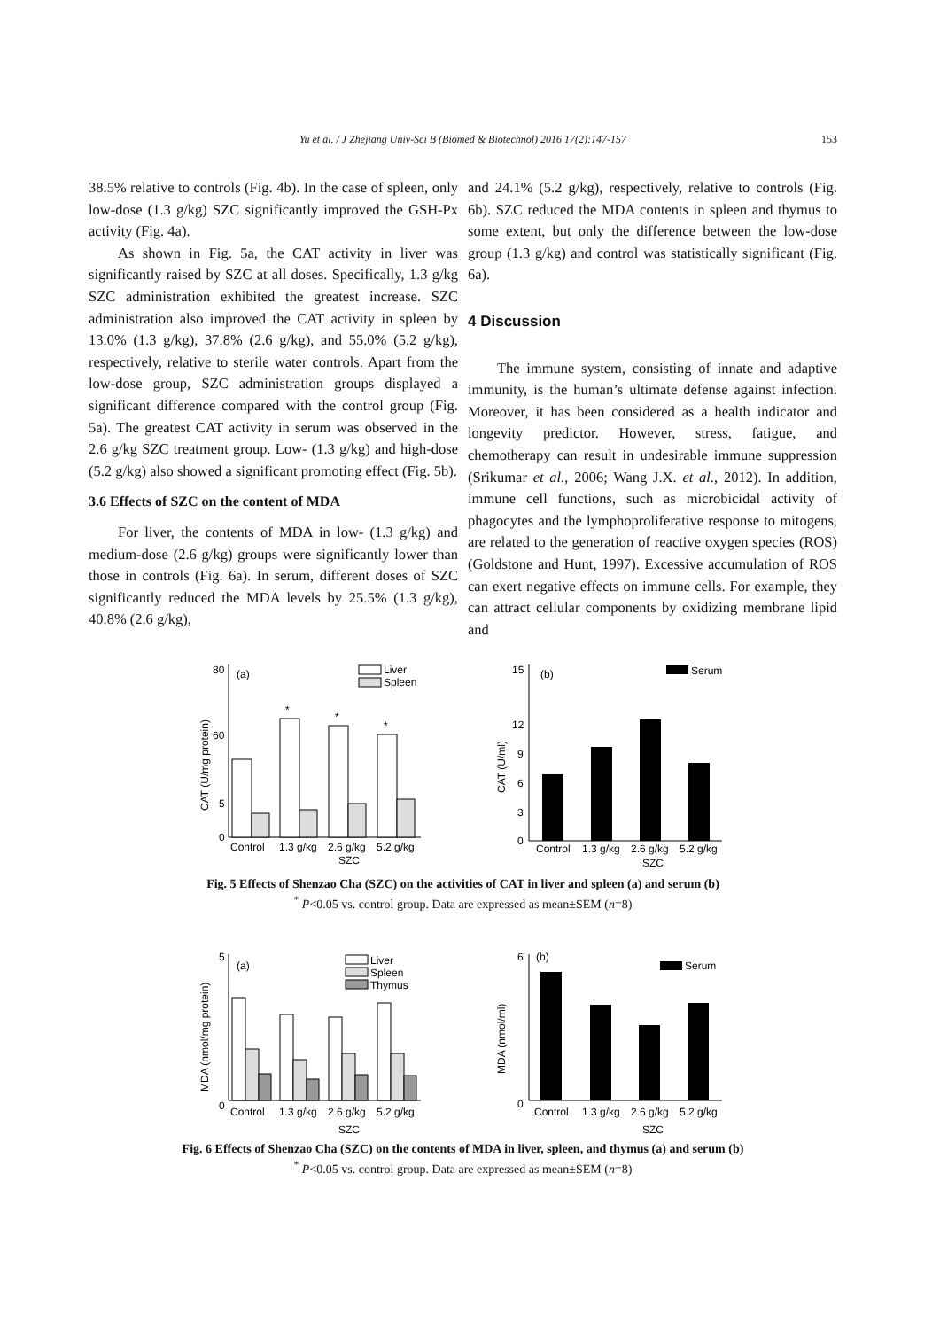153
Yu et al. / J Zhejiang Univ-Sci B (Biomed & Biotechnol) 2016 17(2):147-157
38.5% relative to controls (Fig. 4b). In the case of spleen, only low-dose (1.3 g/kg) SZC significantly improved the GSH-Px activity (Fig. 4a).
As shown in Fig. 5a, the CAT activity in liver was significantly raised by SZC at all doses. Specifically, 1.3 g/kg SZC administration exhibited the greatest increase. SZC administration also improved the CAT activity in spleen by 13.0% (1.3 g/kg), 37.8% (2.6 g/kg), and 55.0% (5.2 g/kg), respectively, relative to sterile water controls. Apart from the low-dose group, SZC administration groups displayed a significant difference compared with the control group (Fig. 5a). The greatest CAT activity in serum was observed in the 2.6 g/kg SZC treatment group. Low- (1.3 g/kg) and high-dose (5.2 g/kg) also showed a significant promoting effect (Fig. 5b).
3.6 Effects of SZC on the content of MDA
For liver, the contents of MDA in low- (1.3 g/kg) and medium-dose (2.6 g/kg) groups were significantly lower than those in controls (Fig. 6a). In serum, different doses of SZC significantly reduced the MDA levels by 25.5% (1.3 g/kg), 40.8% (2.6 g/kg),
and 24.1% (5.2 g/kg), respectively, relative to controls (Fig. 6b). SZC reduced the MDA contents in spleen and thymus to some extent, but only the difference between the low-dose group (1.3 g/kg) and control was statistically significant (Fig. 6a).
4 Discussion
The immune system, consisting of innate and adaptive immunity, is the human’s ultimate defense against infection. Moreover, it has been considered as a health indicator and longevity predictor. However, stress, fatigue, and chemotherapy can result in undesirable immune suppression (Srikumar et al., 2006; Wang J.X. et al., 2012). In addition, immune cell functions, such as microbicidal activity of phagocytes and the lymphoproliferative response to mitogens, are related to the generation of reactive oxygen species (ROS) (Goldstone and Hunt, 1997). Excessive accumulation of ROS can exert negative effects on immune cells. For example, they can attract cellular components by oxidizing membrane lipid and
80
(a)
60
5
0
CAT (U/mg protein)
*
*
*
Liver
Spleen
Control
1.3 g/kg
2.6 g/kg
5.2 g/kg
SZC
15
(b)
12
9
6
3
0
CAT (U/ml)
Serum
Control
1.3 g/kg
2.6 g/kg
5.2 g/kg
SZC
Fig. 5 Effects of Shenzao Cha (SZC) on the activities of CAT in liver and spleen (a) and serum (b)
<sup>*</sup> P<0.05 vs. control group. Data are expressed as mean±SEM (n=8)
5
(a)
0
MDA (nmol/mg protein)
Liver
Spleen
Thymus
Control
1.3 g/kg
2.6 g/kg
5.2 g/kg
SZC
6
(b)
0
MDA (nmol/ml)
Serum
Control
1.3 g/kg
2.6 g/kg
5.2 g/kg
SZC
Fig. 6 Effects of Shenzao Cha (SZC) on the contents of MDA in liver, spleen, and thymus (a) and serum (b)
<sup>*</sup> P<0.05 vs. control group. Data are expressed as mean±SEM (n=8)